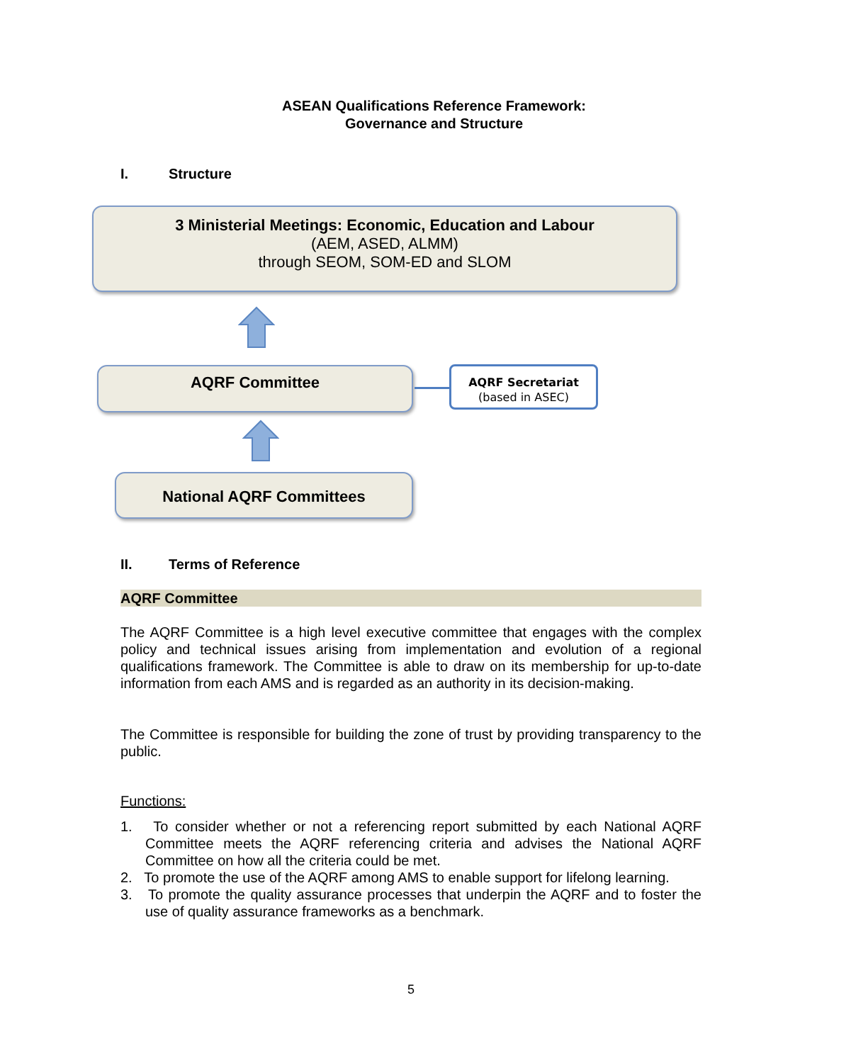ASEAN Qualifications Reference Framework:
Governance and Structure
I. Structure
3 Ministerial Meetings: Economic, Education and Labour
(AEM, ASED, ALMM)
through SEOM, SOM-ED and SLOM
AQRF Committee
AQRF Secretariat
(based in ASEC)
National AQRF Committees
II. Terms of Reference
AQRF Committee
The AQRF Committee is a high level executive committee that engages with the complex policy and technical issues arising from implementation and evolution of a regional qualifications framework. The Committee is able to draw on its membership for up-to-date information from each AMS and is regarded as an authority in its decision-making.
The Committee is responsible for building the zone of trust by providing transparency to the public.
Functions:
1. To consider whether or not a referencing report submitted by each National AQRF Committee meets the AQRF referencing criteria and advises the National AQRF Committee on how all the criteria could be met.
2. To promote the use of the AQRF among AMS to enable support for lifelong learning.
3. To promote the quality assurance processes that underpin the AQRF and to foster the use of quality assurance frameworks as a benchmark.
5